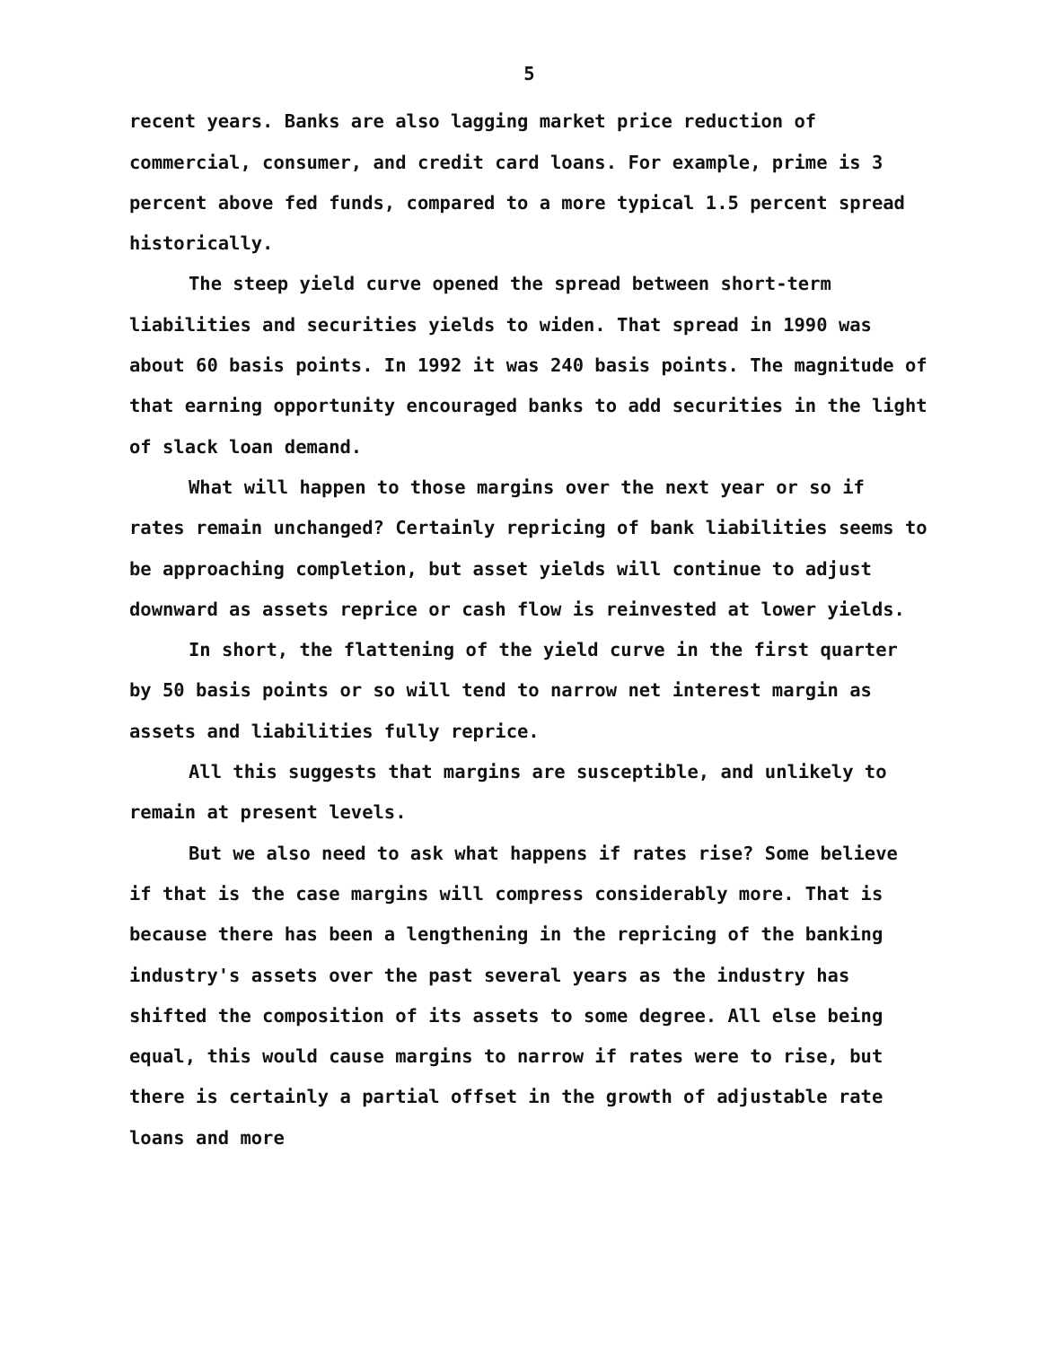5
recent years. Banks are also lagging market price reduction of commercial, consumer, and credit card loans. For example, prime is 3 percent above fed funds, compared to a more typical 1.5 percent spread historically.
The steep yield curve opened the spread between short-term liabilities and securities yields to widen. That spread in 1990 was about 60 basis points. In 1992 it was 240 basis points. The magnitude of that earning opportunity encouraged banks to add securities in the light of slack loan demand.
What will happen to those margins over the next year or so if rates remain unchanged? Certainly repricing of bank liabilities seems to be approaching completion, but asset yields will continue to adjust downward as assets reprice or cash flow is reinvested at lower yields.
In short, the flattening of the yield curve in the first quarter by 50 basis points or so will tend to narrow net interest margin as assets and liabilities fully reprice.
All this suggests that margins are susceptible, and unlikely to remain at present levels.
But we also need to ask what happens if rates rise? Some believe if that is the case margins will compress considerably more. That is because there has been a lengthening in the repricing of the banking industry's assets over the past several years as the industry has shifted the composition of its assets to some degree. All else being equal, this would cause margins to narrow if rates were to rise, but there is certainly a partial offset in the growth of adjustable rate loans and more